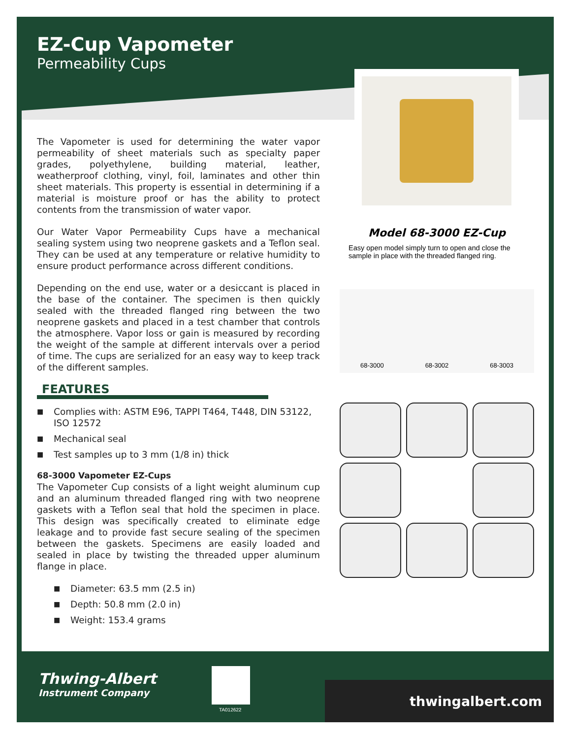EZ-Cup Vapometer
Permeability Cups
The Vapometer is used for determining the water vapor permeability of sheet materials such as specialty paper grades, polyethylene, building material, leather, weatherproof clothing, vinyl, foil, laminates and other thin sheet materials. This property is essential in determining if a material is moisture proof or has the ability to protect contents from the transmission of water vapor.
Our Water Vapor Permeability Cups have a mechanical sealing system using two neoprene gaskets and a Teflon seal. They can be used at any temperature or relative humidity to ensure product performance across different conditions.
Depending on the end use, water or a desiccant is placed in the base of the container. The specimen is then quickly sealed with the threaded flanged ring between the two neoprene gaskets and placed in a test chamber that controls the atmosphere. Vapor loss or gain is measured by recording the weight of the sample at different intervals over a period of time. The cups are serialized for an easy way to keep track of the different samples.
FEATURES
■ Complies with: ASTM E96, TAPPI T464, T448, DIN 53122, ISO 12572
■ Mechanical seal
■ Test samples up to 3 mm (1/8 in) thick
68-3000 Vapometer EZ-Cups
The Vapometer Cup consists of a light weight aluminum cup and an aluminum threaded flanged ring with two neoprene gaskets with a Teflon seal that hold the specimen in place. This design was specifically created to eliminate edge leakage and to provide fast secure sealing of the specimen between the gaskets. Specimens are easily loaded and sealed in place by twisting the threaded upper aluminum flange in place.
■ Diameter: 63.5 mm (2.5 in)
■ Depth: 50.8 mm (2.0 in)
■ Weight: 153.4 grams
Model 68-3000 EZ-Cup
Easy open model simply turn to open and close the sample in place with the threaded flanged ring.
68-3000 68-3002 68-3003
Thwing-Albert
Instrument Company
TA012622
thwingalbert.com